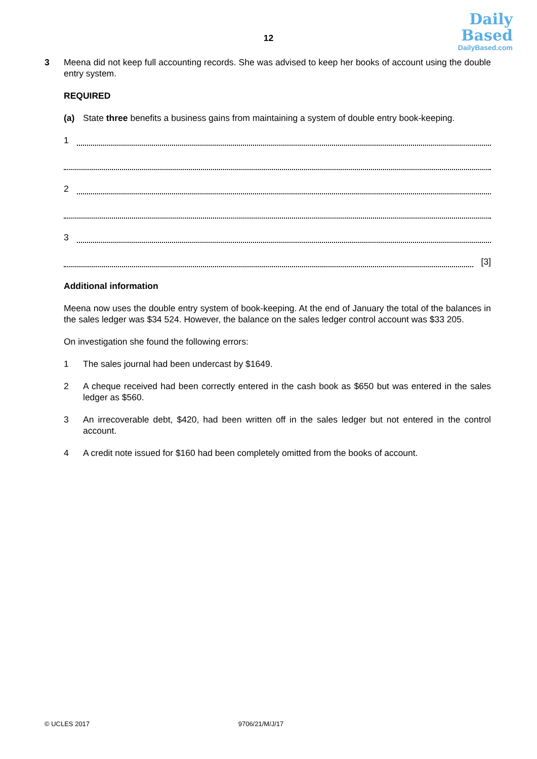12
Daily
Based
DailyBased.com
3 Meena did not keep full accounting records. She was advised to keep her books of account using the double entry system.
REQUIRED
(a) State three benefits a business gains from maintaining a system of double entry book-keeping.
1
2
3
[3]
Additional information
Meena now uses the double entry system of book-keeping. At the end of January the total of the balances in the sales ledger was $34 524. However, the balance on the sales ledger control account was $33 205.
On investigation she found the following errors:
1 The sales journal had been undercast by $1649.
2 A cheque received had been correctly entered in the cash book as $650 but was entered in the sales ledger as $560.
3 An irrecoverable debt, $420, had been written off in the sales ledger but not entered in the control account.
4 A credit note issued for $160 had been completely omitted from the books of account.
© UCLES 2017 9706/21/M/J/17